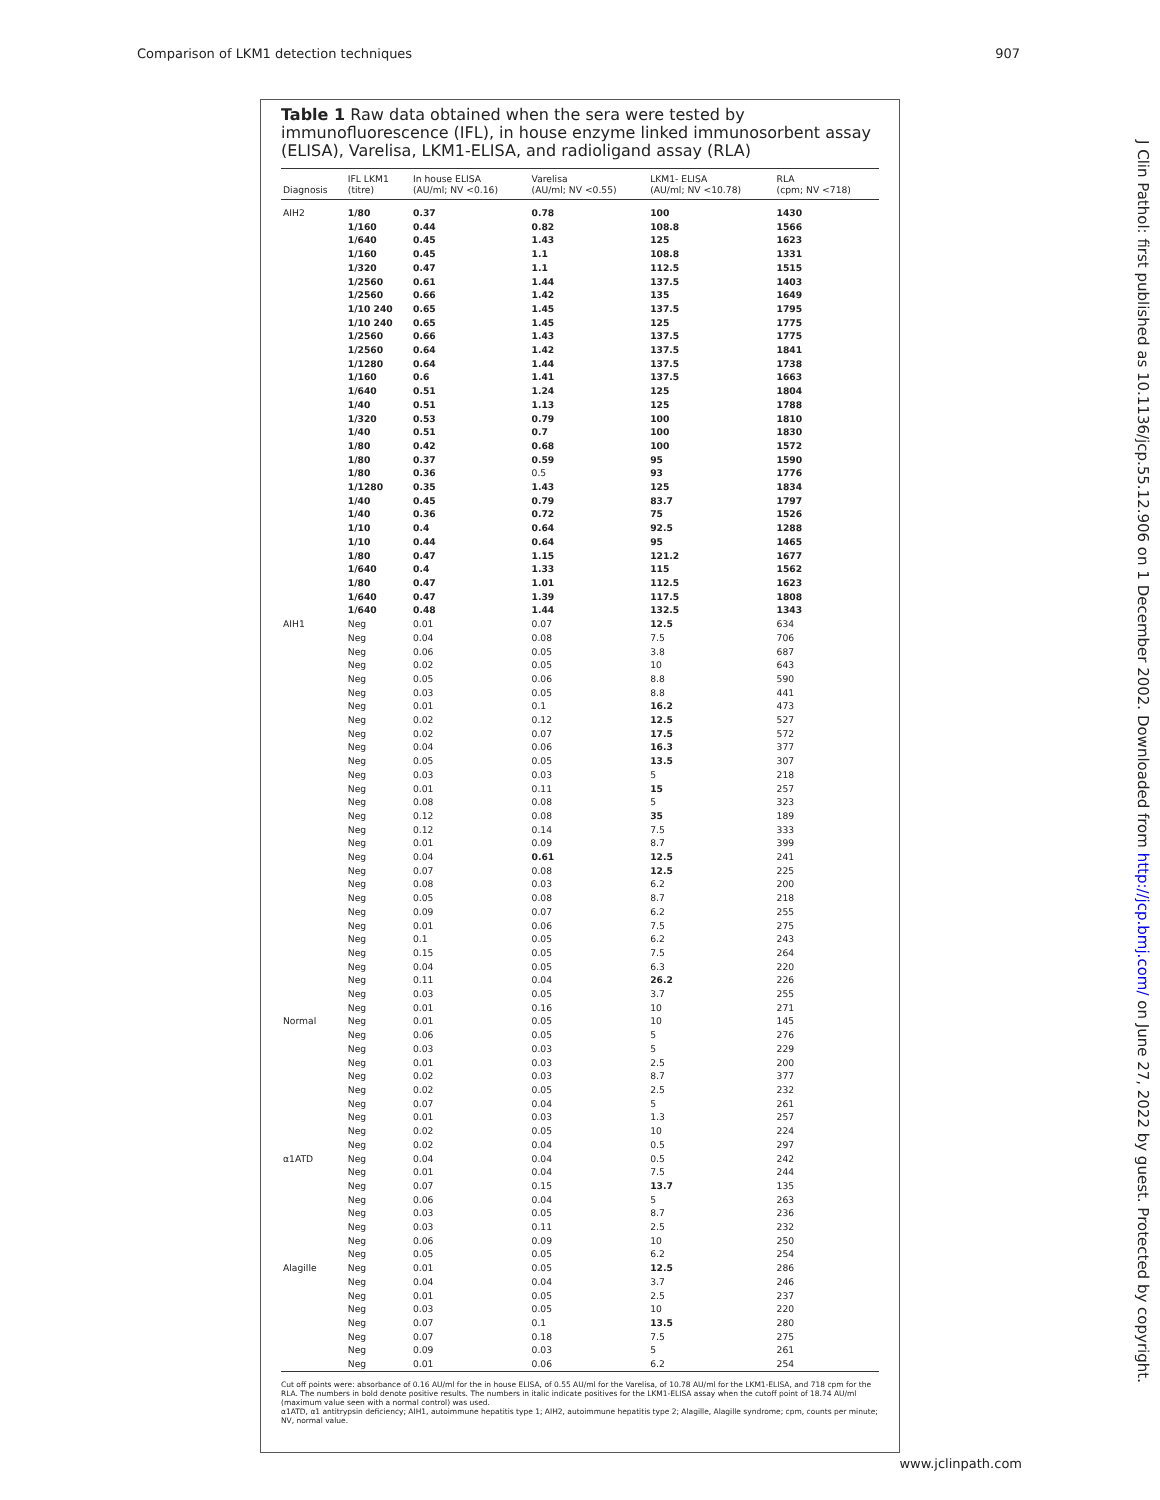Comparison of LKM1 detection techniques 907
Table 1 Raw data obtained when the sera were tested by immunofluorescence (IFL), in house enzyme linked immunosorbent assay (ELISA), Varelisa, LKM1-ELISA, and radioligand assay (RLA)
| Diagnosis | IFL LKM1 (titre) | In house ELISA (AU/ml; NV <0.16) | Varelisa (AU/ml; NV <0.55) | LKM1- ELISA (AU/ml; NV <10.78) | RLA (cpm; NV <718) |
| --- | --- | --- | --- | --- | --- |
| AIH2 | 1/80 | 0.37 | 0.78 | 100 | 1430 |
| | 1/160 | 0.44 | 0.82 | 108.8 | 1566 |
| | 1/640 | 0.45 | 1.43 | 125 | 1623 |
| | 1/160 | 0.45 | 1.1 | 108.8 | 1331 |
| | 1/320 | 0.47 | 1.1 | 112.5 | 1515 |
| | 1/2560 | 0.61 | 1.44 | 137.5 | 1403 |
| | 1/2560 | 0.66 | 1.42 | 135 | 1649 |
| | 1/10 240 | 0.65 | 1.45 | 137.5 | 1795 |
| | 1/10 240 | 0.65 | 1.45 | 125 | 1775 |
| | 1/2560 | 0.66 | 1.43 | 137.5 | 1775 |
| | 1/2560 | 0.64 | 1.42 | 137.5 | 1841 |
| | 1/1280 | 0.64 | 1.44 | 137.5 | 1738 |
| | 1/160 | 0.6 | 1.41 | 137.5 | 1663 |
| | 1/640 | 0.51 | 1.24 | 125 | 1804 |
| | 1/40 | 0.51 | 1.13 | 125 | 1788 |
| | 1/320 | 0.53 | 0.79 | 100 | 1810 |
| | 1/40 | 0.51 | 0.7 | 100 | 1830 |
| | 1/80 | 0.42 | 0.68 | 100 | 1572 |
| | 1/80 | 0.37 | 0.59 | 95 | 1590 |
| | 1/80 | 0.36 | 0.5 | 93 | 1776 |
| | 1/1280 | 0.35 | 1.43 | 125 | 1834 |
| | 1/40 | 0.45 | 0.79 | 83.7 | 1797 |
| | 1/40 | 0.36 | 0.72 | 75 | 1526 |
| | 1/10 | 0.4 | 0.64 | 92.5 | 1288 |
| | 1/10 | 0.44 | 0.64 | 95 | 1465 |
| | 1/80 | 0.47 | 1.15 | 121.2 | 1677 |
| | 1/640 | 0.4 | 1.33 | 115 | 1562 |
| | 1/80 | 0.47 | 1.01 | 112.5 | 1623 |
| | 1/640 | 0.47 | 1.39 | 117.5 | 1808 |
| | 1/640 | 0.48 | 1.44 | 132.5 | 1343 |
| AIH1 | Neg | 0.01 | 0.07 | 12.5 | 634 |
| | Neg | 0.04 | 0.08 | 7.5 | 706 |
| | Neg | 0.06 | 0.05 | 3.8 | 687 |
| | Neg | 0.02 | 0.05 | 10 | 643 |
| | Neg | 0.05 | 0.06 | 8.8 | 590 |
| | Neg | 0.03 | 0.05 | 8.8 | 441 |
| | Neg | 0.01 | 0.1 | 16.2 | 473 |
| | Neg | 0.02 | 0.12 | 12.5 | 527 |
| | Neg | 0.02 | 0.07 | 17.5 | 572 |
| | Neg | 0.04 | 0.06 | 16.3 | 377 |
| | Neg | 0.05 | 0.05 | 13.5 | 307 |
| | Neg | 0.03 | 0.03 | 5 | 218 |
| | Neg | 0.01 | 0.11 | 15 | 257 |
| | Neg | 0.08 | 0.08 | 5 | 323 |
| | Neg | 0.12 | 0.08 | 35 | 189 |
| | Neg | 0.12 | 0.14 | 7.5 | 333 |
| | Neg | 0.01 | 0.09 | 8.7 | 399 |
| | Neg | 0.04 | 0.61 | 12.5 | 241 |
| | Neg | 0.07 | 0.08 | 12.5 | 225 |
| | Neg | 0.08 | 0.03 | 6.2 | 200 |
| | Neg | 0.05 | 0.08 | 8.7 | 218 |
| | Neg | 0.09 | 0.07 | 6.2 | 255 |
| | Neg | 0.01 | 0.06 | 7.5 | 275 |
| | Neg | 0.1 | 0.05 | 6.2 | 243 |
| | Neg | 0.15 | 0.05 | 7.5 | 264 |
| | Neg | 0.04 | 0.05 | 6.3 | 220 |
| | Neg | 0.11 | 0.04 | 26.2 | 226 |
| | Neg | 0.03 | 0.05 | 3.7 | 255 |
| | Neg | 0.01 | 0.16 | 10 | 271 |
| Normal | Neg | 0.01 | 0.05 | 10 | 145 |
| | Neg | 0.06 | 0.05 | 5 | 276 |
| | Neg | 0.03 | 0.03 | 5 | 229 |
| | Neg | 0.01 | 0.03 | 2.5 | 200 |
| | Neg | 0.02 | 0.03 | 8.7 | 377 |
| | Neg | 0.02 | 0.05 | 2.5 | 232 |
| | Neg | 0.07 | 0.04 | 5 | 261 |
| | Neg | 0.01 | 0.03 | 1.3 | 257 |
| | Neg | 0.02 | 0.05 | 10 | 224 |
| | Neg | 0.02 | 0.04 | 0.5 | 297 |
| α1ATD | Neg | 0.04 | 0.04 | 0.5 | 242 |
| | Neg | 0.01 | 0.04 | 7.5 | 244 |
| | Neg | 0.07 | 0.15 | 13.7 | 135 |
| | Neg | 0.06 | 0.04 | 5 | 263 |
| | Neg | 0.03 | 0.05 | 8.7 | 236 |
| | Neg | 0.03 | 0.11 | 2.5 | 232 |
| | Neg | 0.06 | 0.09 | 10 | 250 |
| | Neg | 0.05 | 0.05 | 6.2 | 254 |
| Alagille | Neg | 0.01 | 0.05 | 12.5 | 286 |
| | Neg | 0.04 | 0.04 | 3.7 | 246 |
| | Neg | 0.01 | 0.05 | 2.5 | 237 |
| | Neg | 0.03 | 0.05 | 10 | 220 |
| | Neg | 0.07 | 0.1 | 13.5 | 280 |
| | Neg | 0.07 | 0.18 | 7.5 | 275 |
| | Neg | 0.09 | 0.03 | 5 | 261 |
| | Neg | 0.01 | 0.06 | 6.2 | 254 |
Cut off points were: absorbance of 0.16 AU/ml for the in house ELISA, of 0.55 AU/ml for the Varelisa, of 10.78 AU/ml for the LKM1-ELISA, and 718 cpm for the RLA. The numbers in bold denote positive results. The numbers in italic indicate positives for the LKM1-ELISA assay when the cutoff point of 18.74 AU/ml (maximum value seen with a normal control) was used.
α1ATD, α1 antitrypsin deficiency; AIH1, autoimmune hepatitis type 1; AIH2, autoimmune hepatitis type 2; Alagille, Alagille syndrome; cpm, counts per minute; NV, normal value.
J Clin Pathol: first published as 10.1136/jcp.55.12.906 on 1 December 2002. Downloaded from http://jcp.bmj.com/ on June 27, 2022 by guest. Protected by copyright.
www.jclinpath.com